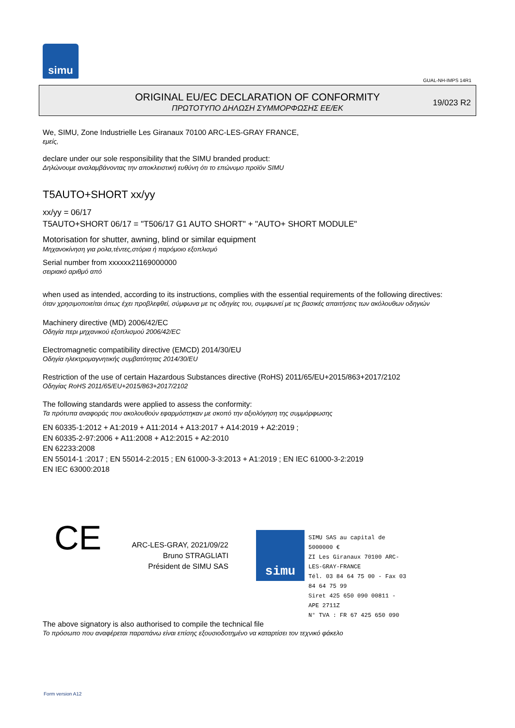simu
GUAL-NH-IMPS 14R1
ORIGINAL EU/EC DECLARATION OF CONFORMITY
ΠΡΩΤΟΤΥΠΟ ΔΗΛΩΣΗ ΣΥΜΜΟΡΦΩΣΗΣ ΕΕ/ΕΚ
19/023 R2
We, SIMU, Zone Industrielle Les Giranaux 70100 ARC-LES-GRAY FRANCE,
εμείς,
declare under our sole responsibility that the SIMU branded product:
Δηλώνουμε αναλαμβάνοντας την αποκλειστική ευθύνη ότι το επώνυμο προϊόν SIMU
T5AUTO+SHORT xx/yy
xx/yy = 06/17
T5AUTO+SHORT 06/17 = "T506/17 G1 AUTO SHORT" + "AUTO+ SHORT MODULE"
Motorisation for shutter, awning, blind or similar equipment
Μηχανοκίνηση για ρολα,τέντες,στόρια ή παρόμοιο εξοπλισμό
Serial number from xxxxxx21169000000
σειριακό αριθμό από
when used as intended, according to its instructions, complies with the essential requirements of the following directives:
όταν χρησιμοποιείται όπως έχει προβλεφθεί, σύμφωνα με τις οδηγίες του, συμφωνεί με τις βασικές απαιτήσεις των ακόλουθων οδηγιών
Machinery directive (MD) 2006/42/EC
Οδηγία περι μηχανικού εξοπλισμού 2006/42/EC
Electromagnetic compatibility directive (EMCD) 2014/30/EU
Οδηγία ηλεκτρομαγνητικής συμβατότητας 2014/30/EU
Restriction of the use of certain Hazardous Substances directive (RoHS) 2011/65/EU+2015/863+2017/2102
Οδηγίας RoHS 2011/65/EU+2015/863+2017/2102
The following standards were applied to assess the conformity:
Τα πρότυπα αναφοράς που ακολουθούν εφαρμόστηκαν με σκοπό την αξιολόγηση της συμμόρφωσης
EN 60335-1:2012 + A1:2019 + A11:2014 + A13:2017 + A14:2019 + A2:2019 ;
EN 60335-2-97:2006 + A11:2008 + A12:2015 + A2:2010
EN 62233:2008
EN 55014-1 :2017 ; EN 55014-2:2015 ; EN 61000-3-3:2013 + A1:2019 ; EN IEC 61000-3-2:2019
EN IEC 63000:2018
CE
ARC-LES-GRAY, 2021/09/22
Bruno STRAGLIATI
Président de SIMU SAS
simu
SIMU SAS au capital de 5000000 €
ZI Les Giranaux 70100 ARC-LES-GRAY-FRANCE
Tél. 03 84 64 75 00 - Fax 03 84 64 75 99
Siret 425 650 090 00811 - APE 2711Z
N° TVA : FR 67 425 650 090
The above signatory is also authorised to compile the technical file
Το πρόσωπο που αναφέρεται παραπάνω είναι επίσης εξουσιοδοτημένο να καταρτίσει τον τεχνικό φάκελο
Form version A12